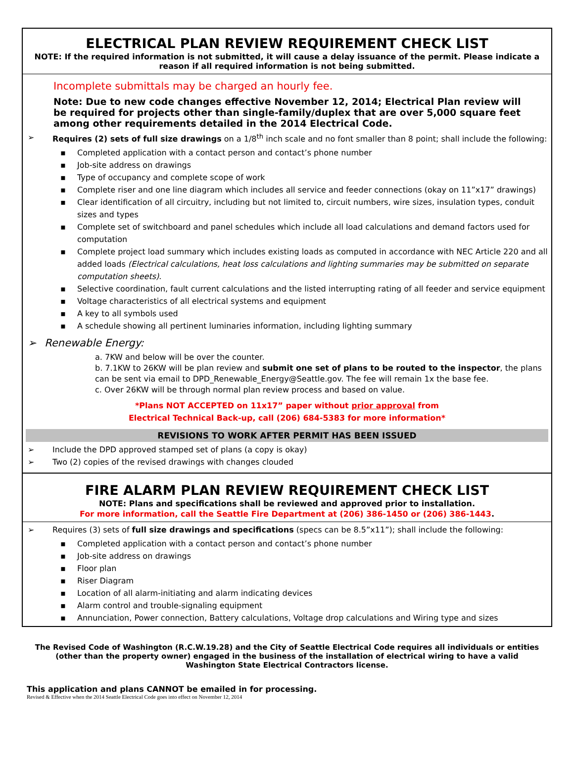ELECTRICAL PLAN REVIEW REQUIREMENT CHECK LIST
NOTE: If the required information is not submitted, it will cause a delay issuance of the permit. Please indicate a reason if all required information is not being submitted.
Incomplete submittals may be charged an hourly fee.
Note: Due to new code changes effective November 12, 2014; Electrical Plan review will be required for projects other than single-family/duplex that are over 5,000 square feet among other requirements detailed in the 2014 Electrical Code.
Requires (2) sets of full size drawings on a 1/8<sup>th</sup> inch scale and no font smaller than 8 point; shall include the following:
Completed application with a contact person and contact’s phone number
Job-site address on drawings
Type of occupancy and complete scope of work
Complete riser and one line diagram which includes all service and feeder connections (okay on 11”x17” drawings)
Clear identification of all circuitry, including but not limited to, circuit numbers, wire sizes, insulation types, conduit sizes and types
Complete set of switchboard and panel schedules which include all load calculations and demand factors used for computation
Complete project load summary which includes existing loads as computed in accordance with NEC Article 220 and all added loads (Electrical calculations, heat loss calculations and lighting summaries may be submitted on separate computation sheets).
Selective coordination, fault current calculations and the listed interrupting rating of all feeder and service equipment
Voltage characteristics of all electrical systems and equipment
A key to all symbols used
A schedule showing all pertinent luminaries information, including lighting summary
Renewable Energy:
a. 7KW and below will be over the counter.
b. 7.1KW to 26KW will be plan review and submit one set of plans to be routed to the inspector, the plans can be sent via email to DPD_Renewable_Energy@Seattle.gov. The fee will remain 1x the base fee.
c. Over 26KW will be through normal plan review process and based on value.
*Plans NOT ACCEPTED on 11x17” paper without prior approval from
Electrical Technical Back-up, call (206) 684-5383 for more information*
REVISIONS TO WORK AFTER PERMIT HAS BEEN ISSUED
Include the DPD approved stamped set of plans (a copy is okay)
Two (2) copies of the revised drawings with changes clouded
FIRE ALARM PLAN REVIEW REQUIREMENT CHECK LIST
NOTE: Plans and specifications shall be reviewed and approved prior to installation.
For more information, call the Seattle Fire Department at (206) 386-1450 or (206) 386-1443.
Requires (3) sets of full size drawings and specifications (specs can be 8.5”x11”); shall include the following:
Completed application with a contact person and contact’s phone number
Job-site address on drawings
Floor plan
Riser Diagram
Location of all alarm-initiating and alarm indicating devices
Alarm control and trouble-signaling equipment
Annunciation, Power connection, Battery calculations, Voltage drop calculations and Wiring type and sizes
The Revised Code of Washington (R.C.W.19.28) and the City of Seattle Electrical Code requires all individuals or entities (other than the property owner) engaged in the business of the installation of electrical wiring to have a valid Washington State Electrical Contractors license.
This application and plans CANNOT be emailed in for processing.
Revised & Effective when the 2014 Seattle Electrical Code goes into effect on November 12, 2014